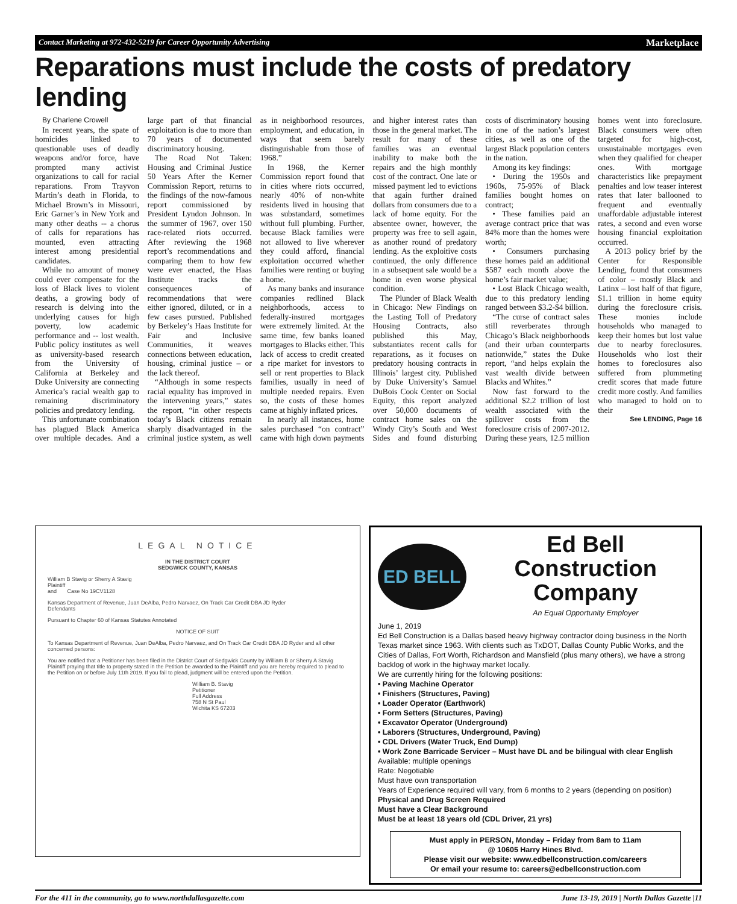Contact Marketing at 972-432-5219 for Career Opportunity Advertising Marketplace
Reparations must include the costs of predatory lending
By Charlene Crowell
In recent years, the spate of homicides linked to questionable uses of deadly weapons and/or force, have prompted many activist organizations to call for racial reparations. From Trayvon Martin’s death in Florida, to Michael Brown’s in Missouri, Eric Garner’s in New York and many other deaths -- a chorus of calls for reparations has mounted, even attracting interest among presidential candidates.
While no amount of money could ever compensate for the loss of Black lives to violent deaths, a growing body of research is delving into the underlying causes for high poverty, low academic performance and -- lost wealth. Public policy institutes as well as university-based research from the University of California at Berkeley and Duke University are connecting America’s racial wealth gap to remaining discriminatory policies and predatory lending.
This unfortunate combination has plagued Black America over multiple decades. And a large part of that financial exploitation is due to more than 70 years of documented discriminatory housing.
The Road Not Taken: Housing and Criminal Justice 50 Years After the Kerner Commission Report, returns to the findings of the now-famous report commissioned by President Lyndon Johnson. In the summer of 1967, over 150 race-related riots occurred. After reviewing the 1968 report’s recommendations and comparing them to how few were ever enacted, the Haas Institute tracks the consequences of recommendations that were either ignored, diluted, or in a few cases pursued. Published by Berkeley’s Haas Institute for Fair and Inclusive Communities, it weaves connections between education, housing, criminal justice – or the lack thereof.
“Although in some respects racial equality has improved in the intervening years,” states the report, “in other respects today’s Black citizens remain sharply disadvantaged in the criminal justice system, as well as in neighborhood resources, employment, and education, in ways that seem barely distinguishable from those of 1968.”
In 1968, the Kerner Commission report found that in cities where riots occurred, nearly 40% of non-white residents lived in housing that was substandard, sometimes without full plumbing. Further, because Black families were not allowed to live wherever they could afford, financial exploitation occurred whether families were renting or buying a home.
As many banks and insurance companies redlined Black neighborhoods, access to federally-insured mortgages were extremely limited. At the same time, few banks loaned mortgages to Blacks either. This lack of access to credit created a ripe market for investors to sell or rent properties to Black families, usually in need of multiple needed repairs. Even so, the costs of these homes came at highly inflated prices.
In nearly all instances, home sales purchased “on contract” came with high down payments and higher interest rates than those in the general market. The result for many of these families was an eventual inability to make both the repairs and the high monthly cost of the contract. One late or missed payment led to evictions that again further drained dollars from consumers due to a lack of home equity. For the absentee owner, however, the property was free to sell again, as another round of predatory lending. As the exploitive costs continued, the only difference in a subsequent sale would be a home in even worse physical condition.
The Plunder of Black Wealth in Chicago: New Findings on the Lasting Toll of Predatory Housing Contracts, also published this May, substantiates recent calls for reparations, as it focuses on predatory housing contracts in Illinois’ largest city. Published by Duke University’s Samuel DuBois Cook Center on Social Equity, this report analyzed over 50,000 documents of contract home sales on the Windy City’s South and West Sides and found disturbing costs of discriminatory housing in one of the nation’s largest cities, as well as one of the largest Black population centers in the nation.
Among its key findings:
• During the 1950s and 1960s, 75-95% of Black families bought homes on contract;
• These families paid an average contract price that was 84% more than the homes were worth;
• Consumers purchasing these homes paid an additional $587 each month above the home’s fair market value;
• Lost Black Chicago wealth, due to this predatory lending ranged between $3.2-$4 billion.
“The curse of contract sales still reverberates through Chicago’s Black neighborhoods (and their urban counterparts nationwide,” states the Duke report, “and helps explain the vast wealth divide between Blacks and Whites.”
Now fast forward to the additional $2.2 trillion of lost wealth associated with the spillover costs from the foreclosure crisis of 2007-2012. During these years, 12.5 million homes went into foreclosure. Black consumers were often targeted for high-cost, unsustainable mortgages even when they qualified for cheaper ones. With mortgage characteristics like prepayment penalties and low teaser interest rates that later ballooned to frequent and eventually unaffordable adjustable interest rates, a second and even worse housing financial exploitation occurred.
A 2013 policy brief by the Center for Responsible Lending, found that consumers of color – mostly Black and Latinx – lost half of that figure, $1.1 trillion in home equity during the foreclosure crisis. These monies include households who managed to keep their homes but lost value due to nearby foreclosures. Households who lost their homes to foreclosures also suffered from plummeting credit scores that made future credit more costly. And families who managed to hold on to their
See LENDING, Page 16
LEGAL NOTICE
IN THE DISTRICT COURT
SEDGWICK COUNTY, KANSAS
William B Stavig or Sherry A Stavig
Plaintiff
and Case No 19CV1128
Kansas Department of Revenue, Juan DeAlba, Pedro Narvaez, On Track Car Credit DBA JD Ryder
Defendants
Pursuant to Chapter 60 of Kansas Statutes Annotated
NOTICE OF SUIT
To Kansas Department of Revenue, Juan DeAlba, Pedro Narvaez, and On Track Car Credit DBA JD Ryder and all other concerned persons:
You are notified that a Petitioner has been filed in the District Court of Sedgwick County by William B or Sherry A Stavig Plaintiff praying that title to property stated in the Petition be awarded to the Plaintiff and you are hereby required to plead to the Petition on or before July 11th 2019. If you fail to plead, judgment will be entered upon the Petition.
William B. Stavig
Petitioner
Full Address
758 N St Paul
Wichita KS 67203
ED BELL
Ed Bell Construction Company
An Equal Opportunity Employer
June 1, 2019
Ed Bell Construction is a Dallas based heavy highway contractor doing business in the North Texas market since 1963. With clients such as TxDOT, Dallas County Public Works, and the Cities of Dallas, Fort Worth, Richardson and Mansfield (plus many others), we have a strong backlog of work in the highway market locally.
We are currently hiring for the following positions:
• Paving Machine Operator
• Finishers (Structures, Paving)
• Loader Operator (Earthwork)
• Form Setters (Structures, Paving)
• Excavator Operator (Underground)
• Laborers (Structures, Underground, Paving)
• CDL Drivers (Water Truck, End Dump)
• Work Zone Barricade Servicer – Must have DL and be bilingual with clear English
Available: multiple openings
Rate: Negotiable
Must have own transportation
Years of Experience required will vary, from 6 months to 2 years (depending on position)
Physical and Drug Screen Required
Must have a Clear Background
Must be at least 18 years old (CDL Driver, 21 yrs)
Must apply in PERSON, Monday – Friday from 8am to 11am
@ 10605 Harry Hines Blvd.
Please visit our website: www.edbellconstruction.com/careers
Or email your resume to: careers@edbellconstruction.com
For the 411 in the community, go to www.northdallasgazette.com June 13-19, 2019 | North Dallas Gazette |11